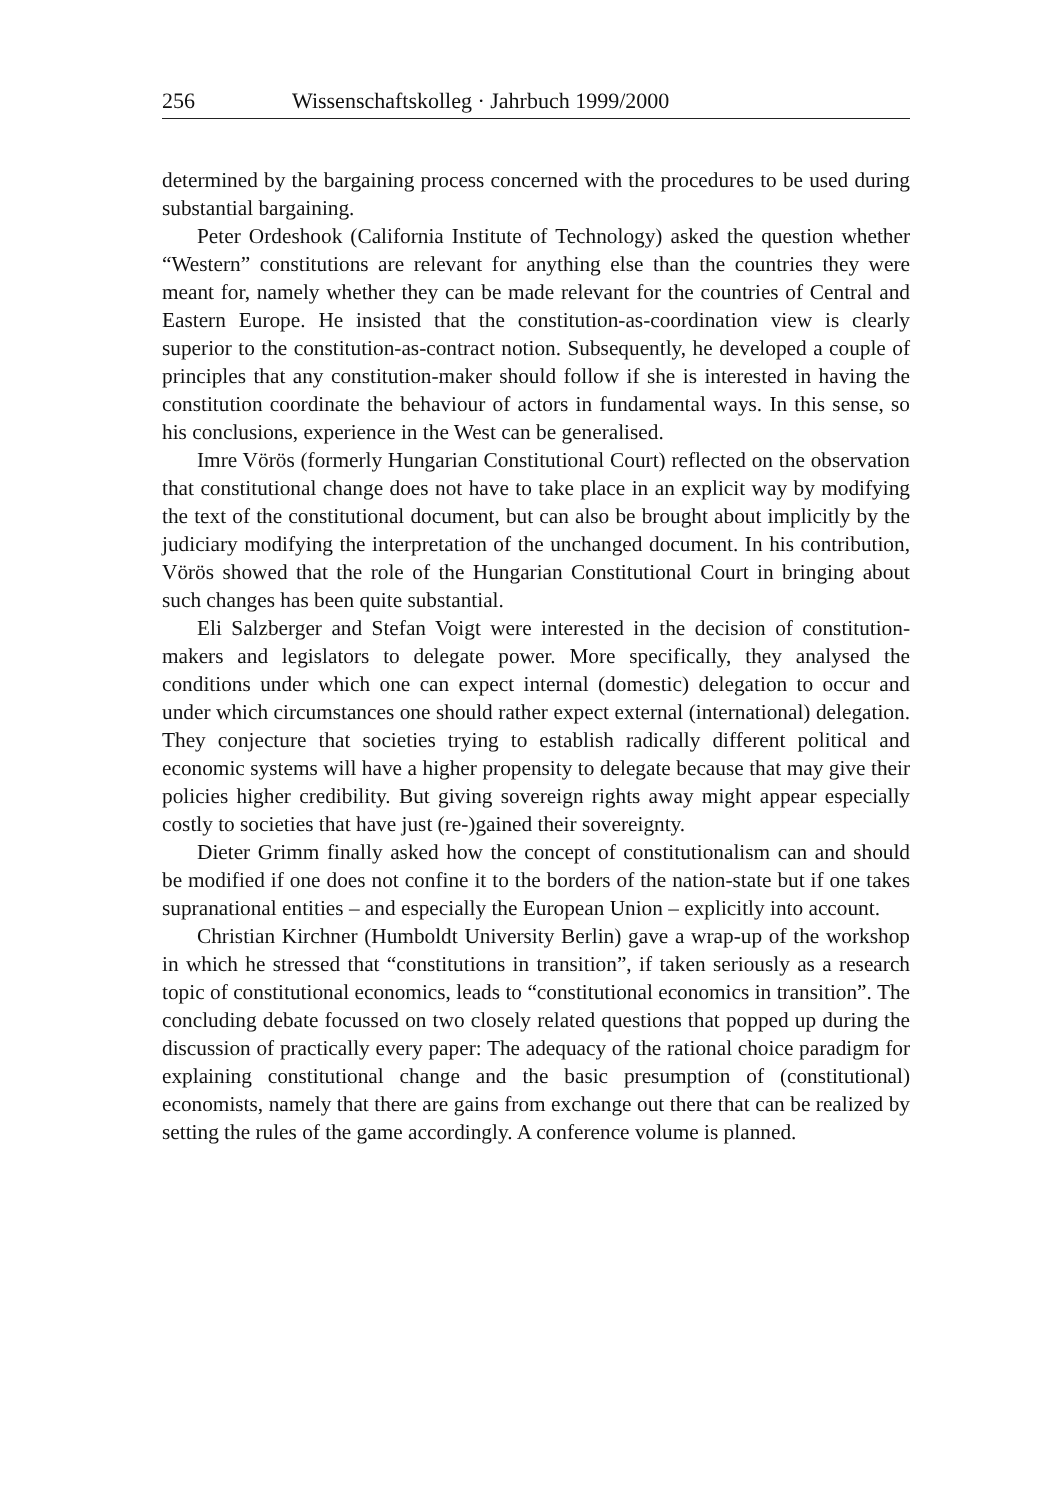256 Wissenschaftskolleg · Jahrbuch 1999/2000
determined by the bargaining process concerned with the procedures to be used during substantial bargaining.
Peter Ordeshook (California Institute of Technology) asked the question whether “Western” constitutions are relevant for anything else than the countries they were meant for, namely whether they can be made relevant for the countries of Central and Eastern Europe. He insisted that the constitution-as-coordination view is clearly superior to the constitution-as-contract notion. Subsequently, he developed a couple of principles that any constitution-maker should follow if she is interested in having the constitution coordinate the behaviour of actors in fundamental ways. In this sense, so his conclusions, experience in the West can be generalised.
Imre Vörös (formerly Hungarian Constitutional Court) reflected on the observation that constitutional change does not have to take place in an explicit way by modifying the text of the constitutional document, but can also be brought about implicitly by the judiciary modifying the interpretation of the unchanged document. In his contribution, Vörös showed that the role of the Hungarian Constitutional Court in bringing about such changes has been quite substantial.
Eli Salzberger and Stefan Voigt were interested in the decision of constitution-makers and legislators to delegate power. More specifically, they analysed the conditions under which one can expect internal (domestic) delegation to occur and under which circumstances one should rather expect external (international) delegation. They conjecture that societies trying to establish radically different political and economic systems will have a higher propensity to delegate because that may give their policies higher credibility. But giving sovereign rights away might appear especially costly to societies that have just (re-)gained their sovereignty.
Dieter Grimm finally asked how the concept of constitutionalism can and should be modified if one does not confine it to the borders of the nation-state but if one takes supranational entities – and especially the European Union – explicitly into account.
Christian Kirchner (Humboldt University Berlin) gave a wrap-up of the workshop in which he stressed that “constitutions in transition”, if taken seriously as a research topic of constitutional economics, leads to “constitutional economics in transition”. The concluding debate focussed on two closely related questions that popped up during the discussion of practically every paper: The adequacy of the rational choice paradigm for explaining constitutional change and the basic presumption of (constitutional) economists, namely that there are gains from exchange out there that can be realized by setting the rules of the game accordingly. A conference volume is planned.